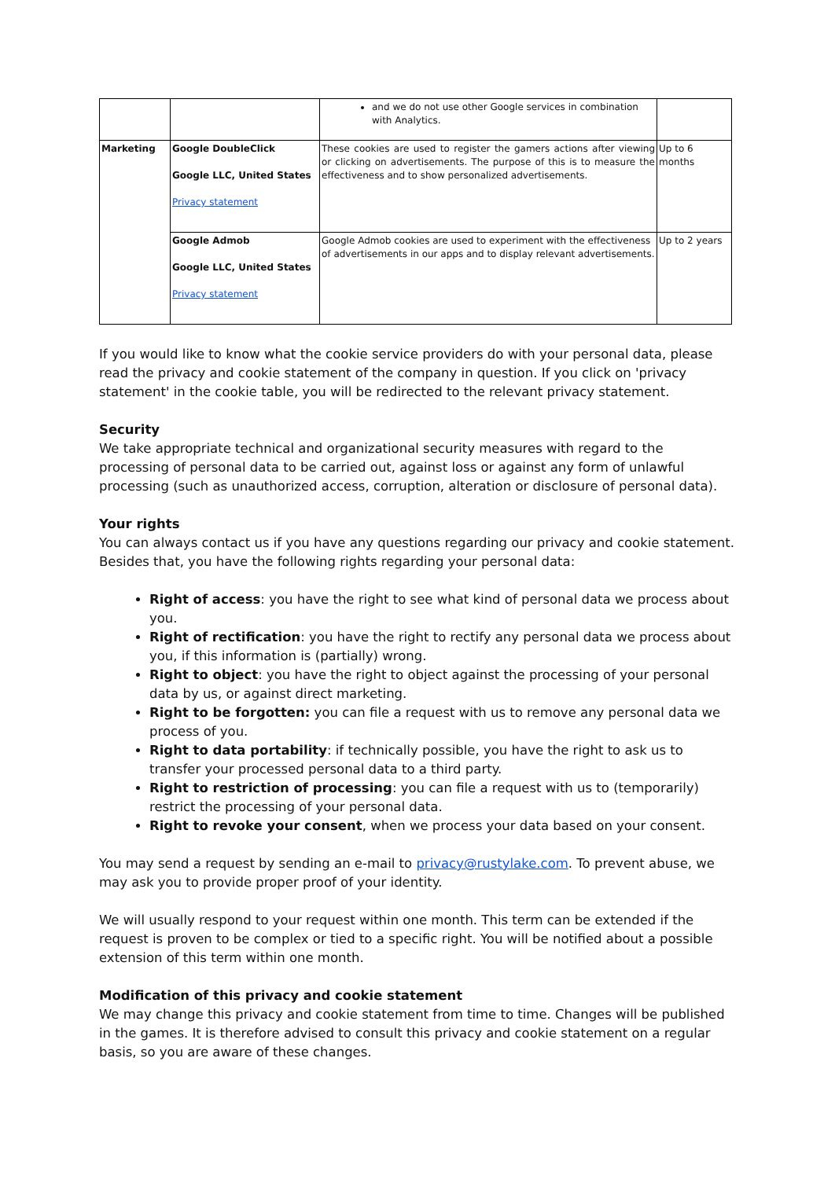| | | and we do not use other Google services in combination with Analytics. | |
| Marketing | Google DoubleClick Google LLC, United States Privacy statement | These cookies are used to register the gamers actions after viewing or clicking on advertisements. The purpose of this is to measure the effectiveness and to show personalized advertisements. | Up to 6 months |
| | Google Admob Google LLC, United States Privacy statement | Google Admob cookies are used to experiment with the effectiveness of advertisements in our apps and to display relevant advertisements. | Up to 2 years |
If you would like to know what the cookie service providers do with your personal data, please read the privacy and cookie statement of the company in question. If you click on 'privacy statement' in the cookie table, you will be redirected to the relevant privacy statement.
Security
We take appropriate technical and organizational security measures with regard to the processing of personal data to be carried out, against loss or against any form of unlawful processing (such as unauthorized access, corruption, alteration or disclosure of personal data).
Your rights
You can always contact us if you have any questions regarding our privacy and cookie statement. Besides that, you have the following rights regarding your personal data:
Right of access: you have the right to see what kind of personal data we process about you.
Right of rectification: you have the right to rectify any personal data we process about you, if this information is (partially) wrong.
Right to object: you have the right to object against the processing of your personal data by us, or against direct marketing.
Right to be forgotten: you can file a request with us to remove any personal data we process of you.
Right to data portability: if technically possible, you have the right to ask us to transfer your processed personal data to a third party.
Right to restriction of processing: you can file a request with us to (temporarily) restrict the processing of your personal data.
Right to revoke your consent, when we process your data based on your consent.
You may send a request by sending an e-mail to privacy@rustylake.com. To prevent abuse, we may ask you to provide proper proof of your identity.
We will usually respond to your request within one month. This term can be extended if the request is proven to be complex or tied to a specific right. You will be notified about a possible extension of this term within one month.
Modification of this privacy and cookie statement
We may change this privacy and cookie statement from time to time. Changes will be published in the games. It is therefore advised to consult this privacy and cookie statement on a regular basis, so you are aware of these changes.